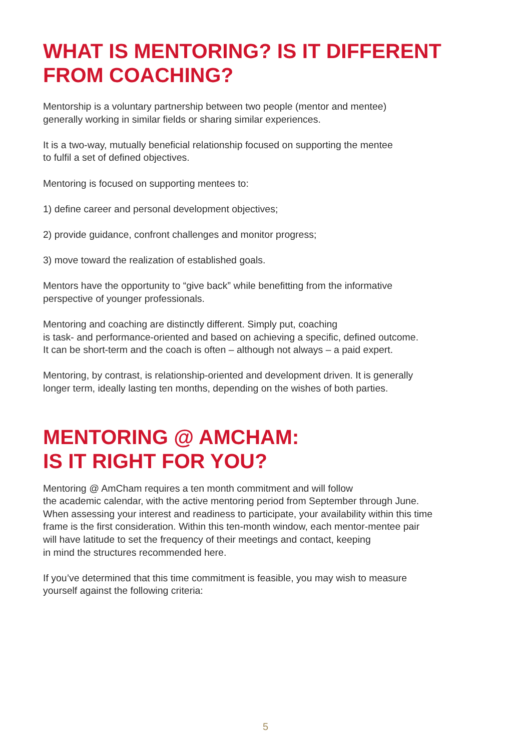WHAT IS MENTORING? IS IT DIFFERENT
FROM COACHING?
Mentorship is a voluntary partnership between two people (mentor and mentee)
generally working in similar fields or sharing similar experiences.
It is a two-way, mutually beneficial relationship focused on supporting the mentee
to fulfil a set of defined objectives.
Mentoring is focused on supporting mentees to:
1) define career and personal development objectives;
2) provide guidance, confront challenges and monitor progress;
3) move toward the realization of established goals.
Mentors have the opportunity to “give back” while benefitting from the informative
perspective of younger professionals.
Mentoring and coaching are distinctly different. Simply put, coaching
is task- and performance-oriented and based on achieving a specific, defined outcome.
It can be short-term and the coach is often – although not always – a paid expert.
Mentoring, by contrast, is relationship-oriented and development driven. It is generally
longer term, ideally lasting ten months, depending on the wishes of both parties.
MENTORING @ AMCHAM:
IS IT RIGHT FOR YOU?
Mentoring @ AmCham requires a ten month commitment and will follow
the academic calendar, with the active mentoring period from September through June.
When assessing your interest and readiness to participate, your availability within this time
frame is the first consideration. Within this ten-month window, each mentor-mentee pair
will have latitude to set the frequency of their meetings and contact, keeping
in mind the structures recommended here.
If you’ve determined that this time commitment is feasible, you may wish to measure
yourself against the following criteria:
5